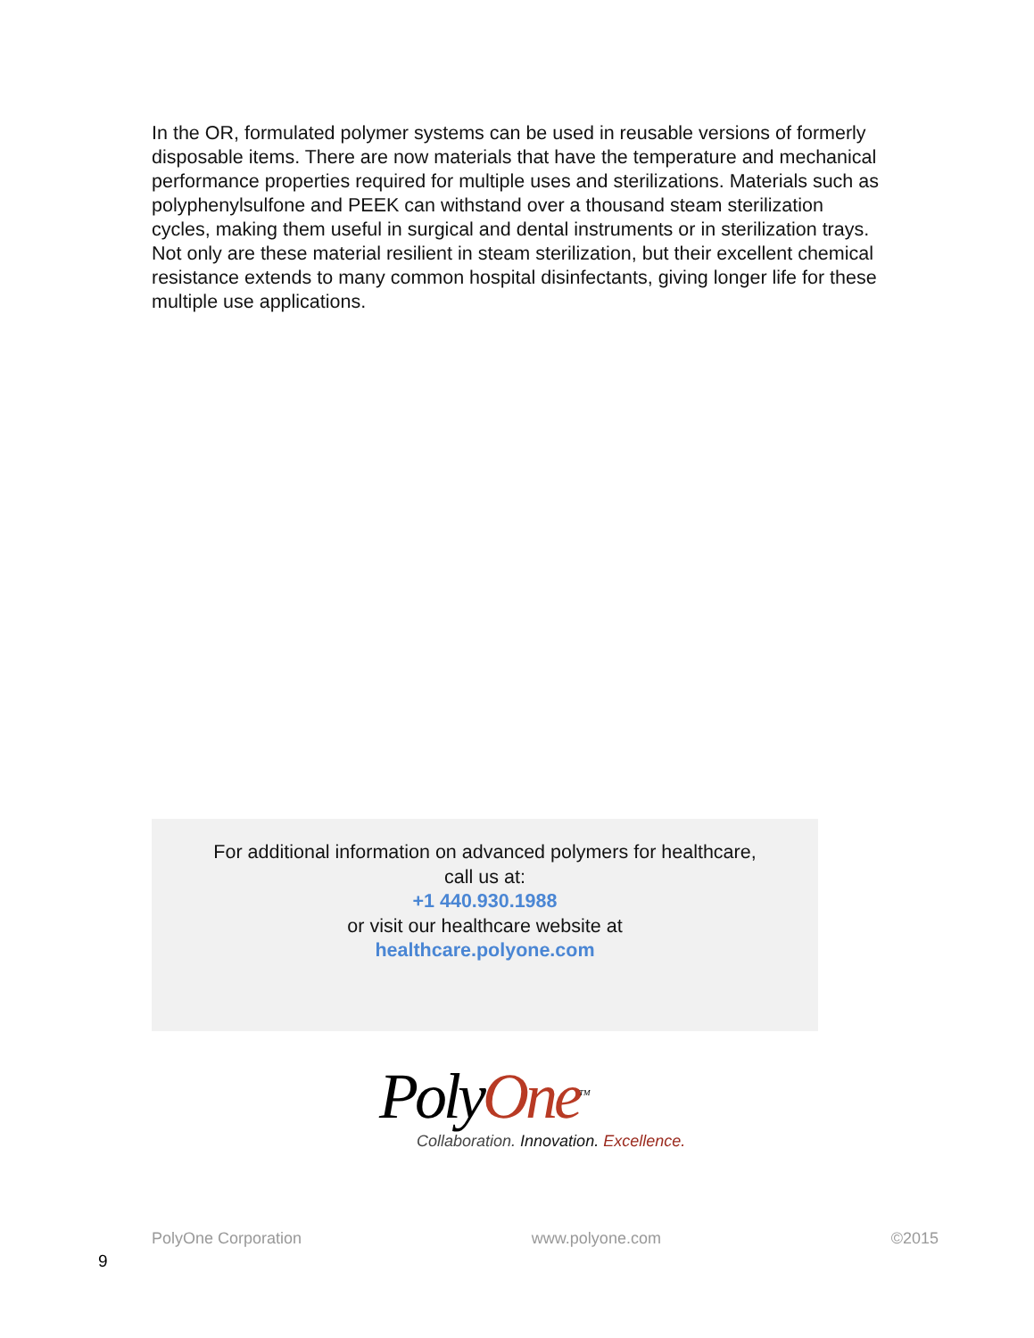In the OR, formulated polymer systems can be used in reusable versions of formerly disposable items. There are now materials that have the temperature and mechanical performance properties required for multiple uses and sterilizations. Materials such as polyphenylsulfone and PEEK can withstand over a thousand steam sterilization cycles, making them useful in surgical and dental instruments or in sterilization trays. Not only are these material resilient in steam sterilization, but their excellent chemical resistance extends to many common hospital disinfectants, giving longer life for these multiple use applications.
For additional information on advanced polymers for healthcare,
call us at:
+1 440.930.1988
or visit our healthcare website at
healthcare.polyone.com
PolyOne<sup>TM</sup>
Collaboration. Innovation. Excellence.
PolyOne Corporation www.polyone.com ©2015
9